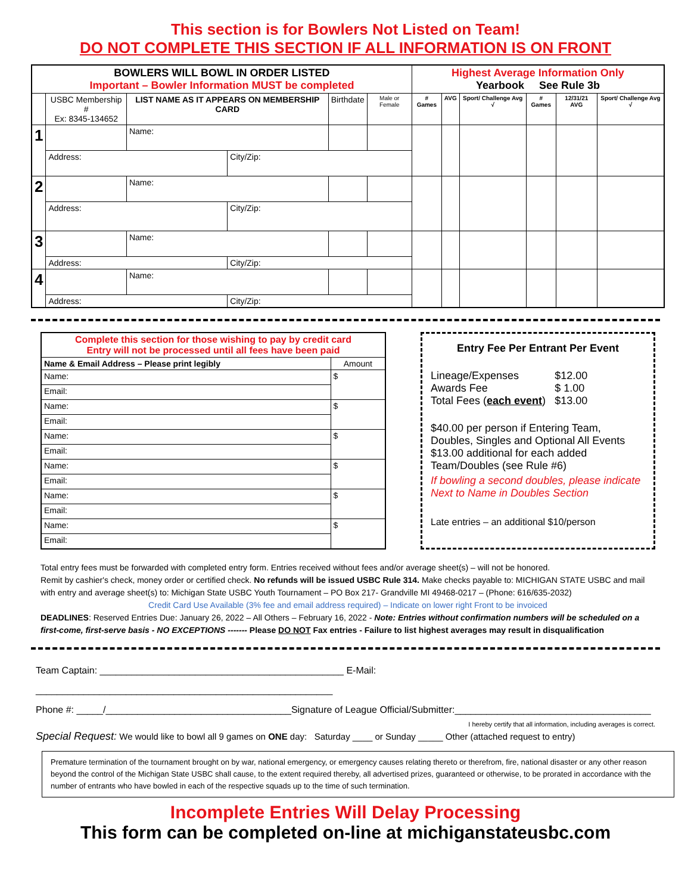This section is for Bowlers Not Listed on Team!
DO NOT COMPLETE THIS SECTION IF ALL INFORMATION IS ON FRONT
| BOWLERS WILL BOWL IN ORDER LISTED Important – Bowler Information MUST be completed | | | | | | Highest Average Information Only Yearbook See Rule 3b | | | | | |
| --- | --- | --- | --- | --- | --- | --- | --- | --- | --- | --- | --- |
| | USBC Membership # Ex: 8345-134652 | LIST NAME AS IT APPEARS ON MEMBERSHIP CARD | | Birthdate | Male or Female | # Games | AVG | Sport/ Challenge Avg √ | # Games | 12/31/21 AVG | Sport/ Challenge Avg √ |
| 1 | | Name: | | | | | | | | | |
| | Address: | | City/Zip: | | | | | | | | |
| 2 | | Name: | | | | | | | | | |
| | Address: | | City/Zip: | | | | | | | | |
| 3 | | Name: | | | | | | | | | |
| | Address: | | City/Zip: | | | | | | | | |
| 4 | | Name: | | | | | | | | | |
| | Address: | | City/Zip: | | | | | | | | |
| Complete this section for those wishing to pay by credit card Entry will not be processed until all fees have been paid | |
| --- | --- |
| Name & Email Address – Please print legibly | Amount |
| Name: | $ |
| Email: | |
| Name: | $ |
| Email: | |
| Name: | $ |
| Email: | |
| Name: | $ |
| Email: | |
| Name: | $ |
| Email: | |
| Name: | $ |
| Email: | |
Entry Fee Per Entrant Per Event
| Lineage/Expenses | $12.00 |
| Awards Fee | $ 1.00 |
| Total Fees ( each event ) | $13.00 |
$40.00 per person if Entering Team, Doubles, Singles and Optional All Events $13.00 additional for each added Team/Doubles (see Rule #6)
If bowling a second doubles, please indicate Next to Name in Doubles Section
Late entries – an additional $10/person
Total entry fees must be forwarded with completed entry form. Entries received without fees and/or average sheet(s) – will not be honored.
Remit by cashier's check, money order or certified check. No refunds will be issued USBC Rule 314. Make checks payable to: MICHIGAN STATE USBC and mail with entry and average sheet(s) to: Michigan State USBC Youth Tournament – PO Box 217- Grandville MI 49468-0217 – (Phone: 616/635-2032)
Credit Card Use Available (3% fee and email address required) – Indicate on lower right Front to be invoiced
DEADLINES: Reserved Entries Due: January 26, 2022 – All Others – February 16, 2022 - Note: Entries without confirmation numbers will be scheduled on a first-come, first-serve basis - NO EXCEPTIONS ------- Please DO NOT Fax entries - Failure to list highest averages may result in disqualification
Team Captain: ______________________________________________ E-Mail: ________________________________________________________
Phone #: _____/___________________________________Signature of League Official/Submitter:_____________________________________
I hereby certify that all information, including averages is correct.
Special Request: We would like to bowl all 9 games on ONE day: Saturday ____ or Sunday _____ Other (attached request to entry)
Premature termination of the tournament brought on by war, national emergency, or emergency causes relating thereto or therefrom, fire, national disaster or any other reason beyond the control of the Michigan State USBC shall cause, to the extent required thereby, all advertised prizes, guaranteed or otherwise, to be prorated in accordance with the number of entrants who have bowled in each of the respective squads up to the time of such termination.
Incomplete Entries Will Delay Processing
This form can be completed on-line at michiganstateusbc.com